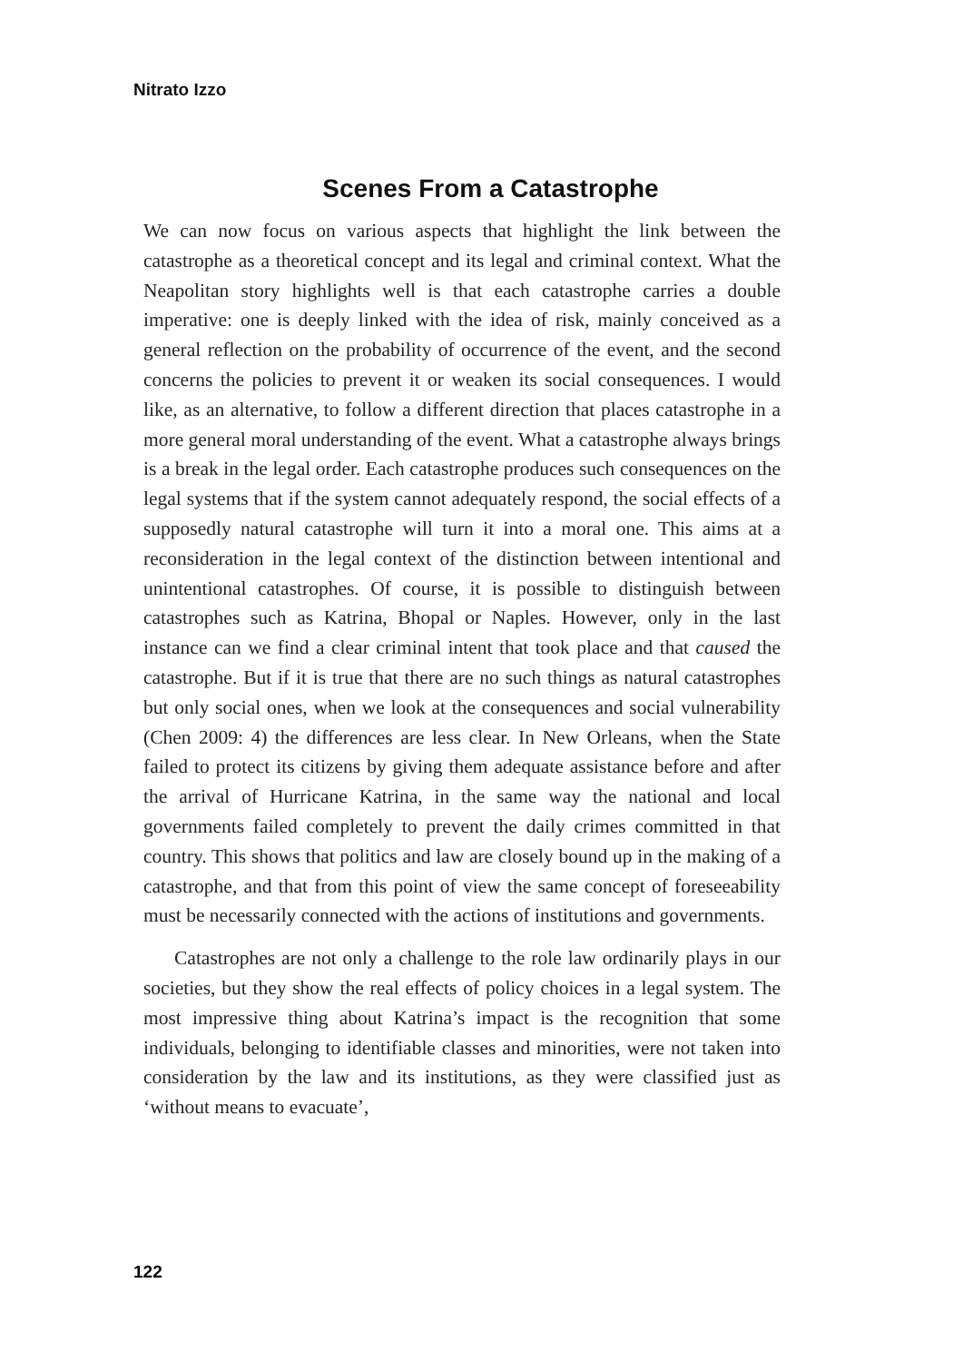Nitrato Izzo
Scenes From a Catastrophe
We can now focus on various aspects that highlight the link between the catastrophe as a theoretical concept and its legal and criminal context. What the Neapolitan story highlights well is that each catastrophe carries a double imperative: one is deeply linked with the idea of risk, mainly conceived as a general reflection on the probability of occurrence of the event, and the second concerns the policies to prevent it or weaken its social consequences. I would like, as an alternative, to follow a different direction that places catastrophe in a more general moral understanding of the event. What a catastrophe always brings is a break in the legal order. Each catastrophe produces such consequences on the legal systems that if the system cannot adequately respond, the social effects of a supposedly natural catastrophe will turn it into a moral one. This aims at a reconsideration in the legal context of the distinction between intentional and unintentional catastrophes. Of course, it is possible to distinguish between catastrophes such as Katrina, Bhopal or Naples. However, only in the last instance can we find a clear criminal intent that took place and that caused the catastrophe. But if it is true that there are no such things as natural catastrophes but only social ones, when we look at the consequences and social vulnerability (Chen 2009: 4) the differences are less clear. In New Orleans, when the State failed to protect its citizens by giving them adequate assistance before and after the arrival of Hurricane Katrina, in the same way the national and local governments failed completely to prevent the daily crimes committed in that country. This shows that politics and law are closely bound up in the making of a catastrophe, and that from this point of view the same concept of foreseeability must be necessarily connected with the actions of institutions and governments.
Catastrophes are not only a challenge to the role law ordinarily plays in our societies, but they show the real effects of policy choices in a legal system. The most impressive thing about Katrina’s impact is the recognition that some individuals, belonging to identifiable classes and minorities, were not taken into consideration by the law and its institutions, as they were classified just as ‘without means to evacuate’,
122